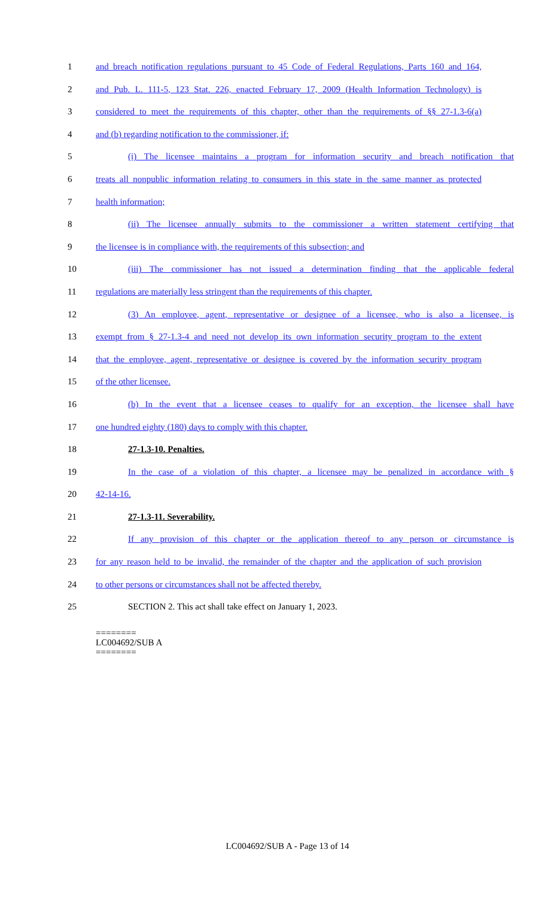1 and breach notification regulations pursuant to 45 Code of Federal Regulations, Parts 160 and 164,
2 and Pub. L. 111-5, 123 Stat. 226, enacted February 17, 2009 (Health Information Technology) is
3 considered to meet the requirements of this chapter, other than the requirements of §§ 27-1.3-6(a)
4 and (b) regarding notification to the commissioner, if:
5 (i) The licensee maintains a program for information security and breach notification that
6 treats all nonpublic information relating to consumers in this state in the same manner as protected
7 health information;
8 (ii) The licensee annually submits to the commissioner a written statement certifying that
9 the licensee is in compliance with, the requirements of this subsection; and
10 (iii) The commissioner has not issued a determination finding that the applicable federal
11 regulations are materially less stringent than the requirements of this chapter.
12 (3) An employee, agent, representative or designee of a licensee, who is also a licensee, is
13 exempt from § 27-1.3-4 and need not develop its own information security program to the extent
14 that the employee, agent, representative or designee is covered by the information security program
15 of the other licensee.
16 (b) In the event that a licensee ceases to qualify for an exception, the licensee shall have
17 one hundred eighty (180) days to comply with this chapter.
18 27-1.3-10. Penalties.
19 In the case of a violation of this chapter, a licensee may be penalized in accordance with §
20 42-14-16.
21 27-1.3-11. Severability.
22 If any provision of this chapter or the application thereof to any person or circumstance is
23 for any reason held to be invalid, the remainder of the chapter and the application of such provision
24 to other persons or circumstances shall not be affected thereby.
25 SECTION 2. This act shall take effect on January 1, 2023.
========
LC004692/SUB A
========
LC004692/SUB A - Page 13 of 14